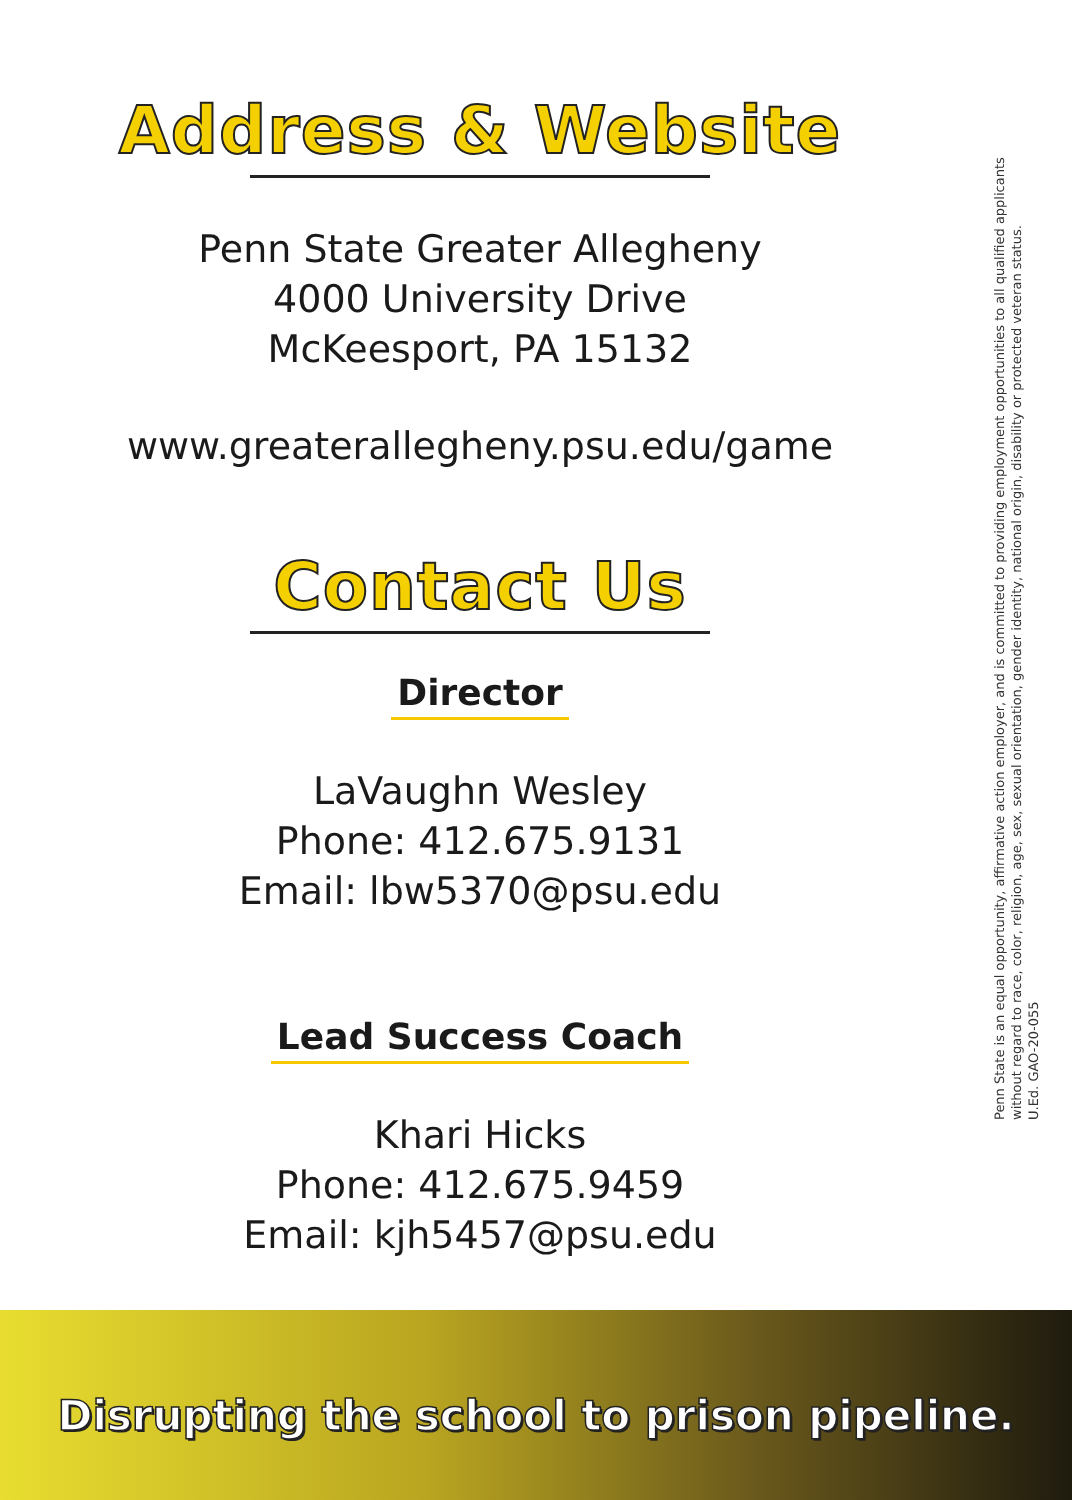Address & Website
Penn State Greater Allegheny
4000 University Drive
McKeesport, PA 15132
www.greaterallegheny.psu.edu/game
Contact Us
Director
LaVaughn Wesley
Phone: 412.675.9131
Email: lbw5370@psu.edu
Lead Success Coach
Khari Hicks
Phone: 412.675.9459
Email: kjh5457@psu.edu
Penn State is an equal opportunity, affirmative action employer, and is committed to providing employment opportunities to all qualified applicants without regard to race, color, religion, age, sex, sexual orientation, gender identity, national origin, disability or protected veteran status.
U.Ed. GAO-20-055
Disrupting the school to prison pipeline.